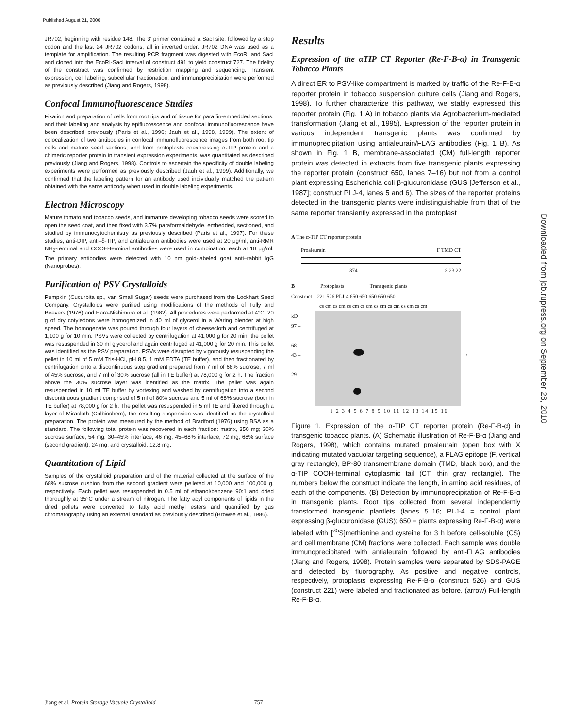Published August 21, 2000
Downloaded from jcb.rupress.org on September 28, 2010
JR702, beginning with residue 148. The 3′ primer contained a SacI site, followed by a stop codon and the last 24 JR702 codons, all in inverted order. JR702 DNA was used as a template for amplification. The resulting PCR fragment was digested with EcoRI and SacI and cloned into the EcoRI-SacI interval of construct 491 to yield construct 727. The fidelity of the construct was confirmed by restriction mapping and sequencing. Transient expression, cell labeling, subcellular fractionation, and immunoprecipitation were performed as previously described (Jiang and Rogers, 1998).
Confocal Immunofluorescence Studies
Fixation and preparation of cells from root tips and of tissue for paraffin-embedded sections, and their labeling and analysis by epifluorescence and confocal immunofluorescence have been described previously (Paris et al., 1996; Jauh et al., 1998, 1999). The extent of colocalization of two antibodies in confocal immunofluorescence images from both root tip cells and mature seed sections, and from protoplasts coexpressing α-TIP protein and a chimeric reporter protein in transient expression experiments, was quantitated as described previously (Jiang and Rogers, 1998). Controls to ascertain the specificity of double labeling experiments were performed as previously described (Jauh et al., 1999). Additionally, we confirmed that the labeling pattern for an antibody used individually matched the pattern obtained with the same antibody when used in double labeling experiments.
Electron Microscopy
Mature tomato and tobacco seeds, and immature developing tobacco seeds were scored to open the seed coat, and then fixed with 3.7% paraformaldehyde, embedded, sectioned, and studied by immunocytochemistry as previously described (Paris et al., 1997). For these studies, anti-DIP, anti–δ-TIP, and antialeurain antibodies were used at 20 μg/ml; anti-RMR NH<sub>2</sub>-terminal and COOH-terminal antibodies were used in combination, each at 10 μg/ml. The primary antibodies were detected with 10 nm gold-labeled goat anti–rabbit IgG (Nanoprobes).
Purification of PSV Crystalloids
Pumpkin (Cucurbita sp., var. Small Sugar) seeds were purchased from the Lockhart Seed Company. Crystalloids were purified using modifications of the methods of Tully and Beevers (1976) and Hara-Nishimura et al. (1982). All procedures were performed at 4°C. 20 g of dry cotyledons were homogenized in 40 ml of glycerol in a Waring blender at high speed. The homogenate was poured through four layers of cheesecloth and centrifuged at 1,100 g for 10 min. PSVs were collected by centrifugation at 41,000 g for 20 min; the pellet was resuspended in 30 ml glycerol and again centrifuged at 41,000 g for 20 min. This pellet was identified as the PSV preparation. PSVs were disrupted by vigorously resuspending the pellet in 10 ml of 5 mM Tris-HCl, pH 8.5, 1 mM EDTA (TE buffer), and then fractionated by centrifugation onto a discontinuous step gradient prepared from 7 ml of 68% sucrose, 7 ml of 45% sucrose, and 7 ml of 30% sucrose (all in TE buffer) at 78,000 g for 2 h. The fraction above the 30% sucrose layer was identified as the matrix. The pellet was again resuspended in 10 ml TE buffer by vortexing and washed by centrifugation into a second discontinuous gradient comprised of 5 ml of 80% sucrose and 5 ml of 68% sucrose (both in TE buffer) at 78,000 g for 2 h. The pellet was resuspended in 5 ml TE and filtered through a layer of Miracloth (Calbiochem); the resulting suspension was identified as the crystalloid preparation. The protein was measured by the method of Bradford (1976) using BSA as a standard. The following total protein was recovered in each fraction: matrix, 350 mg; 30% sucrose surface, 54 mg; 30–45% interface, 46 mg; 45–68% interface, 72 mg; 68% surface (second gradient), 24 mg; and crystalloid, 12.8 mg.
Quantitation of Lipid
Samples of the crystalloid preparation and of the material collected at the surface of the 68% sucrose cushion from the second gradient were pelleted at 10,000 and 100,000 g, respectively. Each pellet was resuspended in 0.5 ml of ethanol/benzene 90:1 and dried thoroughly at 35°C under a stream of nitrogen. The fatty acyl components of lipids in the dried pellets were converted to fatty acid methyl esters and quantified by gas chromatography using an external standard as previously described (Browse et al., 1986).
Results
Expression of the αTIP CT Reporter (Re-F-B-α) in Transgenic Tobacco Plants
A direct ER to PSV-like compartment is marked by traffic of the Re-F-B-α reporter protein in tobacco suspension culture cells (Jiang and Rogers, 1998). To further characterize this pathway, we stably expressed this reporter protein (Fig. 1 A) in tobacco plants via Agrobacterium-mediated transformation (Jiang et al., 1995). Expression of the reporter protein in various independent transgenic plants was confirmed by immunoprecipitation using antialeurain/FLAG antibodies (Fig. 1 B). As shown in Fig. 1 B, membrane-associated (CM) full-length reporter protein was detected in extracts from five transgenic plants expressing the reporter protein (construct 650, lanes 7–16) but not from a control plant expressing Escherichia coli β-glucuronidase (GUS [Jefferson et al., 1987]; construct PLJ-4, lanes 5 and 6). The sizes of the reporter proteins detected in the transgenic plants were indistinguishable from that of the same reporter transiently expressed in the protoplast
A The α-TIP CT reporter protein
Proaleurain F TMD CT
374 8 23 22
B Protoplasts Transgenic plants
Construct 221 526 PLJ-4 650 650 650 650 650
cs cm cs cm cs cm cs cm cs cm cs cm cs cm cs cm
kD
97 –
68 –
43 –
29 –
←
1 2 3 4 5 6 7 8 9 10 11 12 13 14 15 16
Figure 1. Expression of the α-TIP CT reporter protein (Re-F-B-α) in transgenic tobacco plants. (A) Schematic illustration of Re-F-B-α (Jiang and Rogers, 1998), which contains mutated proaleurain (open box with X indicating mutated vacuolar targeting sequence), a FLAG epitope (F, vertical gray rectangle), BP-80 transmembrane domain (TMD, black box), and the α-TIP COOH-terminal cytoplasmic tail (CT, thin gray rectangle). The numbers below the construct indicate the length, in amino acid residues, of each of the components. (B) Detection by immunoprecipitation of Re-F-B-α in transgenic plants. Root tips collected from several independently transformed transgenic plantlets (lanes 5–16; PLJ-4 = control plant expressing β-glucuronidase (GUS); 650 = plants expressing Re-F-B-α) were labeled with [<sup>35</sup>S]methionine and cysteine for 3 h before cell-soluble (CS) and cell membrane (CM) fractions were collected. Each sample was double immunoprecipitated with antialeurain followed by anti-FLAG antibodies (Jiang and Rogers, 1998). Protein samples were separated by SDS-PAGE and detected by fluorography. As positive and negative controls, respectively, protoplasts expressing Re-F-B-α (construct 526) and GUS (construct 221) were labeled and fractionated as before. (arrow) Full-length Re-F-B-α.
Jiang et al. Protein Storage Vacuole Crystalloid 757